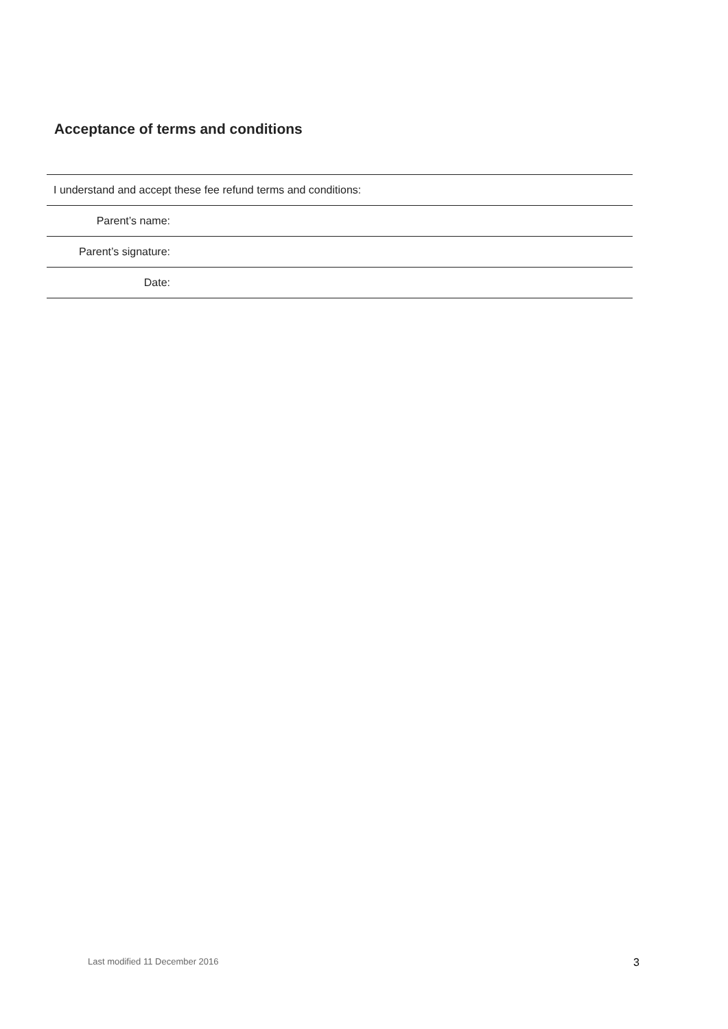Acceptance of terms and conditions
| I understand and accept these fee refund terms and conditions: | |
| Parent’s name: | |
| Parent’s signature: | |
| Date: | |
Last modified 11 December 2016 3